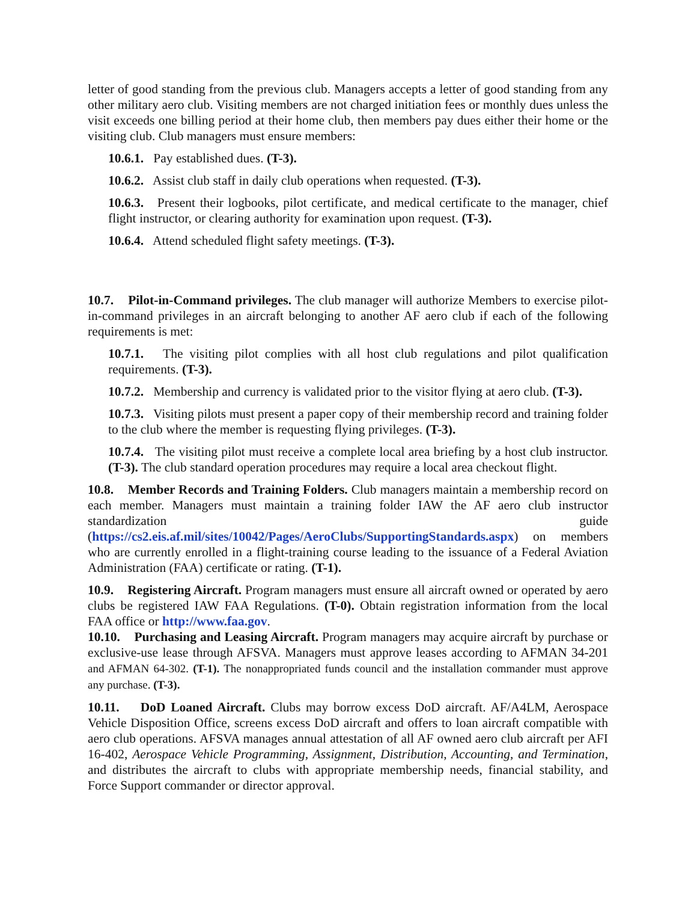letter of good standing from the previous club. Managers accepts a letter of good standing from any other military aero club. Visiting members are not charged initiation fees or monthly dues unless the visit exceeds one billing period at their home club, then members pay dues either their home or the visiting club. Club managers must ensure members:
10.6.1. Pay established dues. (T-3).
10.6.2. Assist club staff in daily club operations when requested. (T-3).
10.6.3. Present their logbooks, pilot certificate, and medical certificate to the manager, chief flight instructor, or clearing authority for examination upon request. (T-3).
10.6.4. Attend scheduled flight safety meetings. (T-3).
10.7. Pilot-in-Command privileges. The club manager will authorize Members to exercise pilot-in-command privileges in an aircraft belonging to another AF aero club if each of the following requirements is met:
10.7.1. The visiting pilot complies with all host club regulations and pilot qualification requirements. (T-3).
10.7.2. Membership and currency is validated prior to the visitor flying at aero club. (T-3).
10.7.3. Visiting pilots must present a paper copy of their membership record and training folder to the club where the member is requesting flying privileges. (T-3).
10.7.4. The visiting pilot must receive a complete local area briefing by a host club instructor. (T-3). The club standard operation procedures may require a local area checkout flight.
10.8. Member Records and Training Folders. Club managers maintain a membership record on each member. Managers must maintain a training folder IAW the AF aero club instructor standardization guide (https://cs2.eis.af.mil/sites/10042/Pages/AeroClubs/SupportingStandards.aspx) on members who are currently enrolled in a flight-training course leading to the issuance of a Federal Aviation Administration (FAA) certificate or rating. (T-1).
10.9. Registering Aircraft. Program managers must ensure all aircraft owned or operated by aero clubs be registered IAW FAA Regulations. (T-0). Obtain registration information from the local FAA office or http://www.faa.gov.
10.10. Purchasing and Leasing Aircraft. Program managers may acquire aircraft by purchase or exclusive-use lease through AFSVA. Managers must approve leases according to AFMAN 34-201 and AFMAN 64-302. (T-1). The nonappropriated funds council and the installation commander must approve any purchase. (T-3).
10.11. DoD Loaned Aircraft. Clubs may borrow excess DoD aircraft. AF/A4LM, Aerospace Vehicle Disposition Office, screens excess DoD aircraft and offers to loan aircraft compatible with aero club operations. AFSVA manages annual attestation of all AF owned aero club aircraft per AFI 16-402, Aerospace Vehicle Programming, Assignment, Distribution, Accounting, and Termination, and distributes the aircraft to clubs with appropriate membership needs, financial stability, and Force Support commander or director approval.